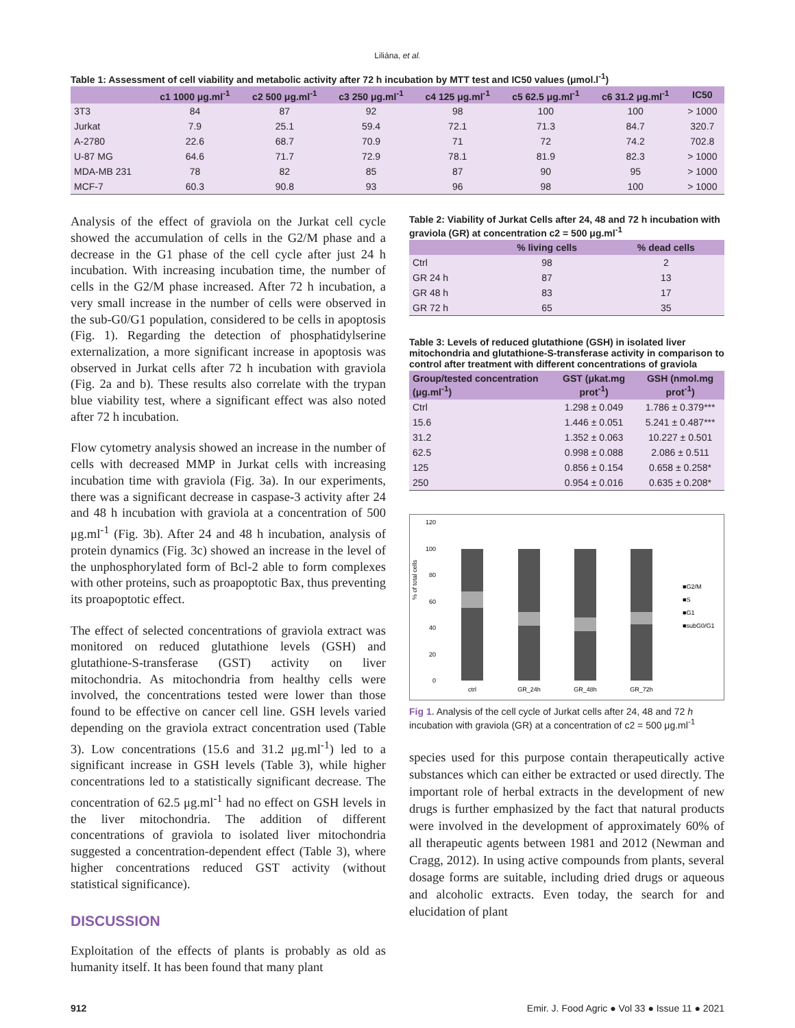Liliána, et al.
Table 1: Assessment of cell viability and metabolic activity after 72 h incubation by MTT test and IC50 values (μmol.l<sup>-1</sup>)
| | c1 1000 μg.ml<sup>-1</sup> | c2 500 μg.ml<sup>-1</sup> | c3 250 μg.ml<sup>-1</sup> | c4 125 μg.ml<sup>-1</sup> | c5 62.5 μg.ml<sup>-1</sup> | c6 31.2 μg.ml<sup>-1</sup> | IC50 |
| --- | --- | --- | --- | --- | --- | --- | --- |
| 3T3 | 84 | 87 | 92 | 98 | 100 | 100 | > 1000 |
| Jurkat | 7.9 | 25.1 | 59.4 | 72.1 | 71.3 | 84.7 | 320.7 |
| A-2780 | 22.6 | 68.7 | 70.9 | 71 | 72 | 74.2 | 702.8 |
| U-87 MG | 64.6 | 71.7 | 72.9 | 78.1 | 81.9 | 82.3 | > 1000 |
| MDA-MB 231 | 78 | 82 | 85 | 87 | 90 | 95 | > 1000 |
| MCF-7 | 60.3 | 90.8 | 93 | 96 | 98 | 100 | > 1000 |
Analysis of the effect of graviola on the Jurkat cell cycle showed the accumulation of cells in the G2/M phase and a decrease in the G1 phase of the cell cycle after just 24 h incubation. With increasing incubation time, the number of cells in the G2/M phase increased. After 72 h incubation, a very small increase in the number of cells were observed in the sub-G0/G1 population, considered to be cells in apoptosis (Fig. 1). Regarding the detection of phosphatidylserine externalization, a more significant increase in apoptosis was observed in Jurkat cells after 72 h incubation with graviola (Fig. 2a and b). These results also correlate with the trypan blue viability test, where a significant effect was also noted after 72 h incubation.
Flow cytometry analysis showed an increase in the number of cells with decreased MMP in Jurkat cells with increasing incubation time with graviola (Fig. 3a). In our experiments, there was a significant decrease in caspase-3 activity after 24 and 48 h incubation with graviola at a concentration of 500 μg.ml<sup>-1</sup> (Fig. 3b). After 24 and 48 h incubation, analysis of protein dynamics (Fig. 3c) showed an increase in the level of the unphosphorylated form of Bcl-2 able to form complexes with other proteins, such as proapoptotic Bax, thus preventing its proapoptotic effect.
The effect of selected concentrations of graviola extract was monitored on reduced glutathione levels (GSH) and glutathione-S-transferase (GST) activity on liver mitochondria. As mitochondria from healthy cells were involved, the concentrations tested were lower than those found to be effective on cancer cell line. GSH levels varied depending on the graviola extract concentration used (Table 3). Low concentrations (15.6 and 31.2 μg.ml<sup>-1</sup>) led to a significant increase in GSH levels (Table 3), while higher concentrations led to a statistically significant decrease. The concentration of 62.5 μg.ml<sup>-1</sup> had no effect on GSH levels in the liver mitochondria. The addition of different concentrations of graviola to isolated liver mitochondria suggested a concentration-dependent effect (Table 3), where higher concentrations reduced GST activity (without statistical significance).
DISCUSSION
Exploitation of the effects of plants is probably as old as humanity itself. It has been found that many plant
Table 2: Viability of Jurkat Cells after 24, 48 and 72 h incubation with graviola (GR) at concentration c2 = 500 μg.ml<sup>-1</sup>
| | % living cells | % dead cells |
| --- | --- | --- |
| Ctrl | 98 | 2 |
| GR 24 h | 87 | 13 |
| GR 48 h | 83 | 17 |
| GR 72 h | 65 | 35 |
Table 3: Levels of reduced glutathione (GSH) in isolated liver mitochondria and glutathione-S-transferase activity in comparison to control after treatment with different concentrations of graviola
| Group/tested concentration (μg.ml<sup>-1</sup>) | GST (μkat.mg prot<sup>-1</sup>) | GSH (nmol.mg prot<sup>-1</sup>) |
| --- | --- | --- |
| Ctrl | 1.298 ± 0.049 | 1.786 ± 0.379*** |
| 15.6 | 1.446 ± 0.051 | 5.241 ± 0.487*** |
| 31.2 | 1.352 ± 0.063 | 10.227 ± 0.501 |
| 62.5 | 0.998 ± 0.088 | 2.086 ± 0.511 |
| 125 | 0.856 ± 0.154 | 0.658 ± 0.258* |
| 250 | 0.954 ± 0.016 | 0.635 ± 0.208* |
% of total cells
120
100
80
60
40
20
0
ctrl
GR_24h
GR_48h
GR_72h
■G2/M
■S
■G1
■subG0/G1
Fig 1. Analysis of the cell cycle of Jurkat cells after 24, 48 and 72 h incubation with graviola (GR) at a concentration of c2 = 500 μg.ml<sup>-1</sup>
species used for this purpose contain therapeutically active substances which can either be extracted or used directly. The important role of herbal extracts in the development of new drugs is further emphasized by the fact that natural products were involved in the development of approximately 60% of all therapeutic agents between 1981 and 2012 (Newman and Cragg, 2012). In using active compounds from plants, several dosage forms are suitable, including dried drugs or aqueous and alcoholic extracts. Even today, the search for and elucidation of plant
912 Emir. J. Food Agric ● Vol 33 ● Issue 11 ● 2021